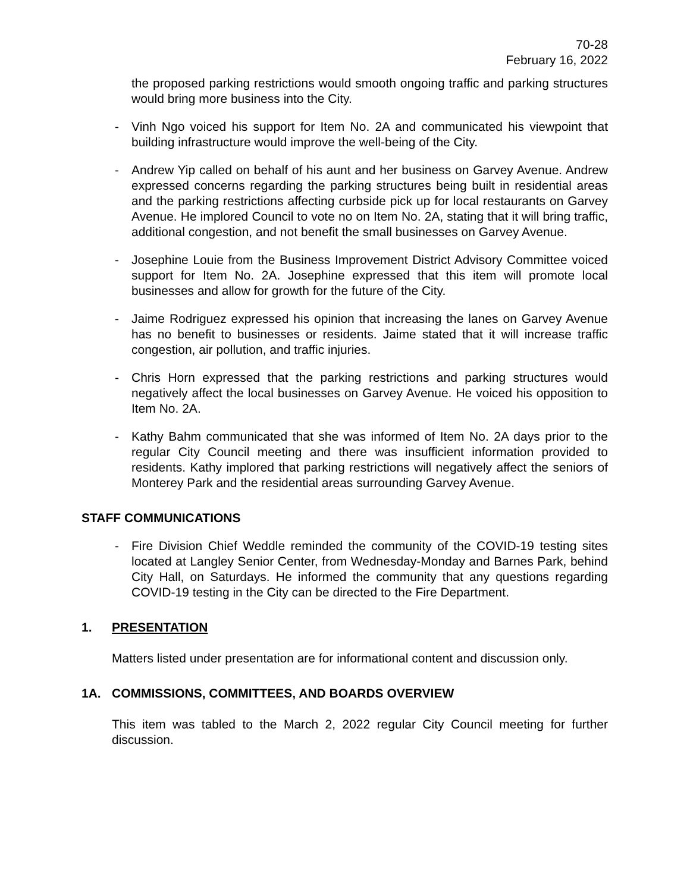70-28
February 16, 2022
the proposed parking restrictions would smooth ongoing traffic and parking structures would bring more business into the City.
- Vinh Ngo voiced his support for Item No. 2A and communicated his viewpoint that building infrastructure would improve the well-being of the City.
- Andrew Yip called on behalf of his aunt and her business on Garvey Avenue. Andrew expressed concerns regarding the parking structures being built in residential areas and the parking restrictions affecting curbside pick up for local restaurants on Garvey Avenue. He implored Council to vote no on Item No. 2A, stating that it will bring traffic, additional congestion, and not benefit the small businesses on Garvey Avenue.
- Josephine Louie from the Business Improvement District Advisory Committee voiced support for Item No. 2A. Josephine expressed that this item will promote local businesses and allow for growth for the future of the City.
- Jaime Rodriguez expressed his opinion that increasing the lanes on Garvey Avenue has no benefit to businesses or residents. Jaime stated that it will increase traffic congestion, air pollution, and traffic injuries.
- Chris Horn expressed that the parking restrictions and parking structures would negatively affect the local businesses on Garvey Avenue. He voiced his opposition to Item No. 2A.
- Kathy Bahm communicated that she was informed of Item No. 2A days prior to the regular City Council meeting and there was insufficient information provided to residents. Kathy implored that parking restrictions will negatively affect the seniors of Monterey Park and the residential areas surrounding Garvey Avenue.
STAFF COMMUNICATIONS
- Fire Division Chief Weddle reminded the community of the COVID-19 testing sites located at Langley Senior Center, from Wednesday-Monday and Barnes Park, behind City Hall, on Saturdays. He informed the community that any questions regarding COVID-19 testing in the City can be directed to the Fire Department.
1. PRESENTATION
Matters listed under presentation are for informational content and discussion only.
1A. COMMISSIONS, COMMITTEES, AND BOARDS OVERVIEW
This item was tabled to the March 2, 2022 regular City Council meeting for further discussion.